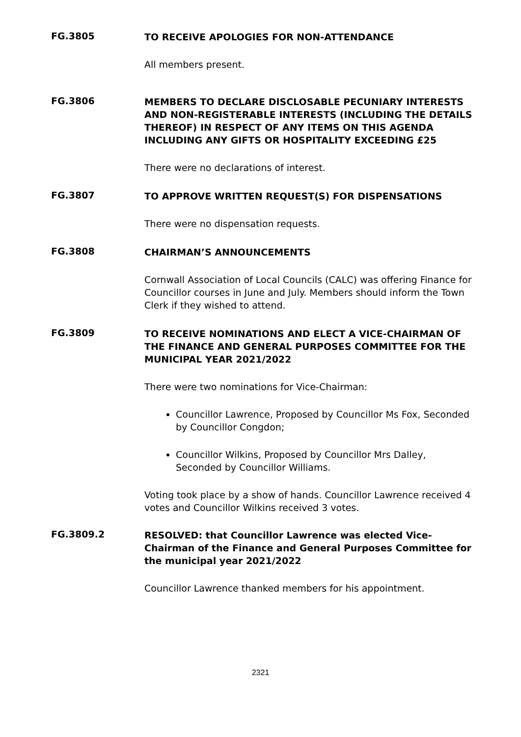FG.3805
TO RECEIVE APOLOGIES FOR NON-ATTENDANCE
All members present.
FG.3806
MEMBERS TO DECLARE DISCLOSABLE PECUNIARY INTERESTS AND NON-REGISTERABLE INTERESTS (INCLUDING THE DETAILS THEREOF) IN RESPECT OF ANY ITEMS ON THIS AGENDA INCLUDING ANY GIFTS OR HOSPITALITY EXCEEDING £25
There were no declarations of interest.
FG.3807
TO APPROVE WRITTEN REQUEST(S) FOR DISPENSATIONS
There were no dispensation requests.
FG.3808
CHAIRMAN’S ANNOUNCEMENTS
Cornwall Association of Local Councils (CALC) was offering Finance for Councillor courses in June and July. Members should inform the Town Clerk if they wished to attend.
FG.3809
TO RECEIVE NOMINATIONS AND ELECT A VICE-CHAIRMAN OF THE FINANCE AND GENERAL PURPOSES COMMITTEE FOR THE MUNICIPAL YEAR 2021/2022
There were two nominations for Vice-Chairman:
Councillor Lawrence, Proposed by Councillor Ms Fox, Seconded by Councillor Congdon;
Councillor Wilkins, Proposed by Councillor Mrs Dalley, Seconded by Councillor Williams.
Voting took place by a show of hands. Councillor Lawrence received 4 votes and Councillor Wilkins received 3 votes.
FG.3809.2
RESOLVED: that Councillor Lawrence was elected Vice-Chairman of the Finance and General Purposes Committee for the municipal year 2021/2022
Councillor Lawrence thanked members for his appointment.
2321